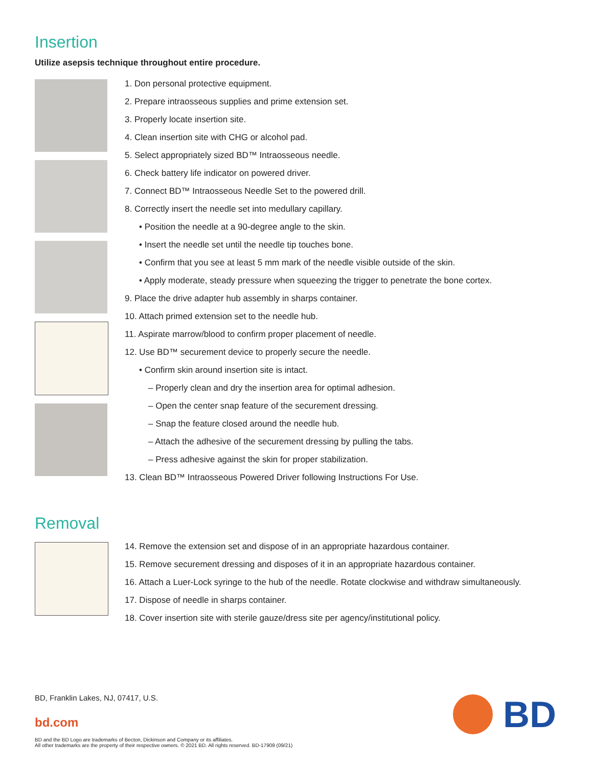Insertion
Utilize asepsis technique throughout entire procedure.
1. Don personal protective equipment.
2. Prepare intraosseous supplies and prime extension set.
3. Properly locate insertion site.
4. Clean insertion site with CHG or alcohol pad.
5. Select appropriately sized BD™ Intraosseous needle.
6. Check battery life indicator on powered driver.
7. Connect BD™ Intraosseous Needle Set to the powered drill.
8. Correctly insert the needle set into medullary capillary.
• Position the needle at a 90-degree angle to the skin.
• Insert the needle set until the needle tip touches bone.
• Confirm that you see at least 5 mm mark of the needle visible outside of the skin.
• Apply moderate, steady pressure when squeezing the trigger to penetrate the bone cortex.
9. Place the drive adapter hub assembly in sharps container.
10. Attach primed extension set to the needle hub.
11. Aspirate marrow/blood to confirm proper placement of needle.
12. Use BD™ securement device to properly secure the needle.
• Confirm skin around insertion site is intact.
– Properly clean and dry the insertion area for optimal adhesion.
– Open the center snap feature of the securement dressing.
– Snap the feature closed around the needle hub.
– Attach the adhesive of the securement dressing by pulling the tabs.
– Press adhesive against the skin for proper stabilization.
13. Clean BD™ Intraosseous Powered Driver following Instructions For Use.
Removal
14. Remove the extension set and dispose of in an appropriate hazardous container.
15. Remove securement dressing and disposes of it in an appropriate hazardous container.
16. Attach a Luer-Lock syringe to the hub of the needle. Rotate clockwise and withdraw simultaneously.
17. Dispose of needle in sharps container.
18. Cover insertion site with sterile gauze/dress site per agency/institutional policy.
BD, Franklin Lakes, NJ, 07417, U.S.
bd.com
BD and the BD Logo are trademarks of Becton, Dickinson and Company or its affiliates.
All other trademarks are the property of their respective owners. © 2021 BD. All rights reserved. BD-17909 (09/21)
BD